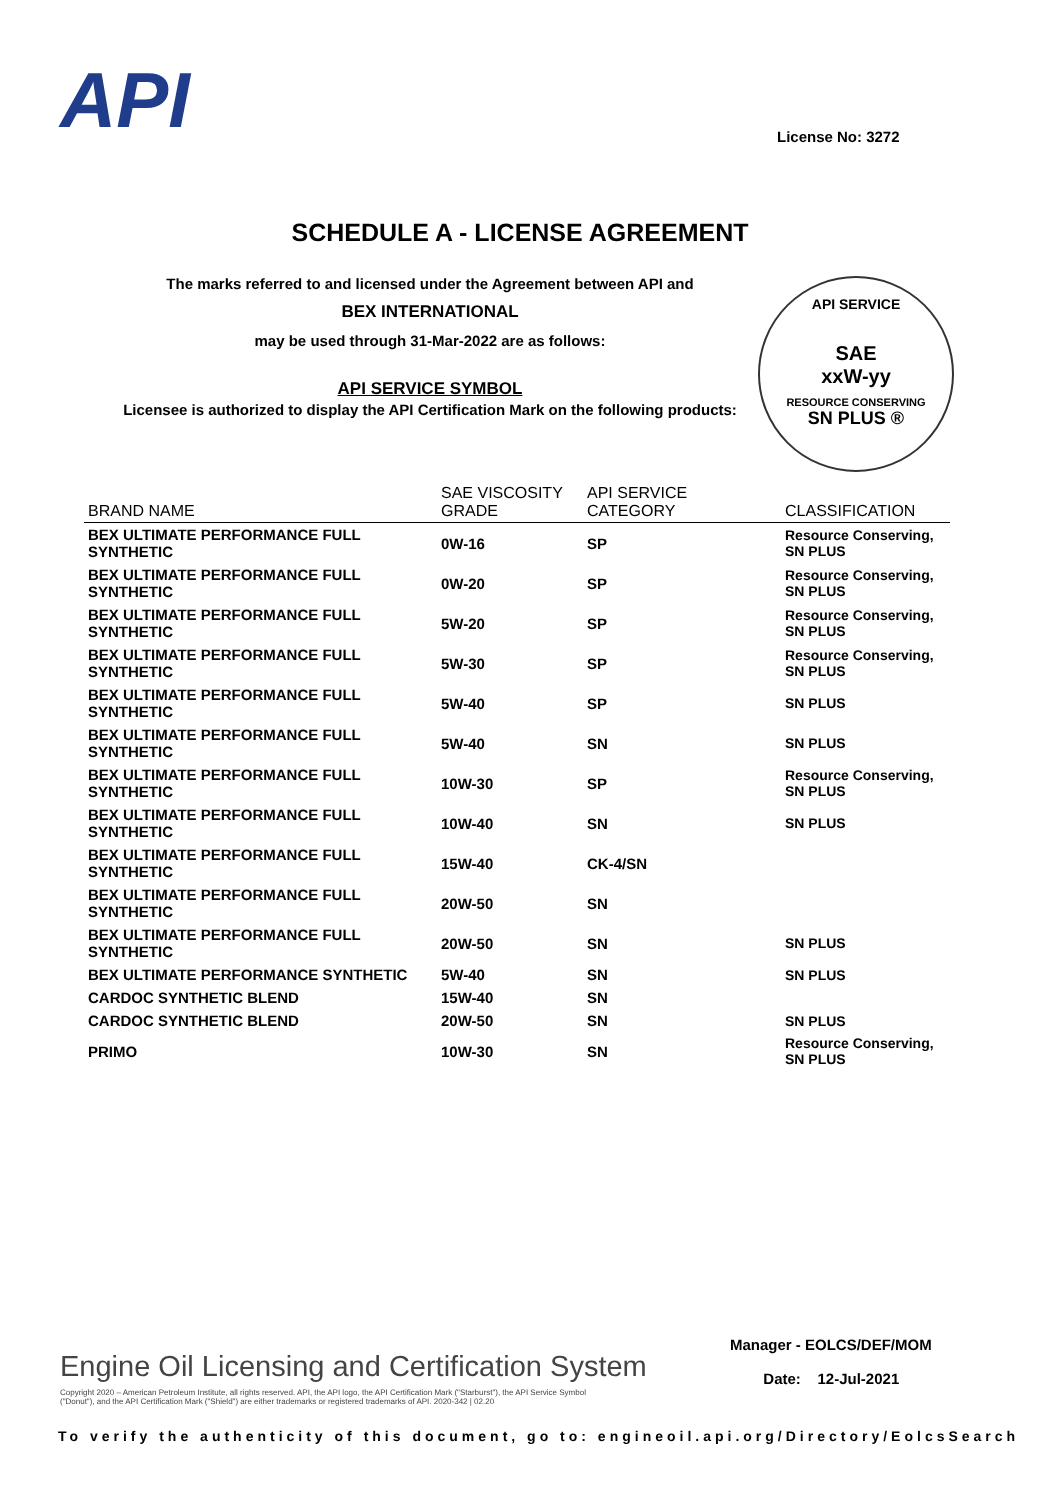API License No: 3272
SCHEDULE A - LICENSE AGREEMENT
The marks referred to and licensed under the Agreement between API and
BEX INTERNATIONAL
may be used through 31-Mar-2022 are as follows:
API SERVICE SYMBOL
Licensee is authorized to display the API Certification Mark on the following products:
API SERVICE
SAE
xxW-yy
RESOURCE CONSERVING
SN PLUS ®
| BRAND NAME | SAE VISCOSITY GRADE | API SERVICE CATEGORY | CLASSIFICATION |
| --- | --- | --- | --- |
| BEX ULTIMATE PERFORMANCE FULL SYNTHETIC | 0W-16 | SP | Resource Conserving, SN PLUS |
| BEX ULTIMATE PERFORMANCE FULL SYNTHETIC | 0W-20 | SP | Resource Conserving, SN PLUS |
| BEX ULTIMATE PERFORMANCE FULL SYNTHETIC | 5W-20 | SP | Resource Conserving, SN PLUS |
| BEX ULTIMATE PERFORMANCE FULL SYNTHETIC | 5W-30 | SP | Resource Conserving, SN PLUS |
| BEX ULTIMATE PERFORMANCE FULL SYNTHETIC | 5W-40 | SP | SN PLUS |
| BEX ULTIMATE PERFORMANCE FULL SYNTHETIC | 5W-40 | SN | SN PLUS |
| BEX ULTIMATE PERFORMANCE FULL SYNTHETIC | 10W-30 | SP | Resource Conserving, SN PLUS |
| BEX ULTIMATE PERFORMANCE FULL SYNTHETIC | 10W-40 | SN | SN PLUS |
| BEX ULTIMATE PERFORMANCE FULL SYNTHETIC | 15W-40 | CK-4/SN | |
| BEX ULTIMATE PERFORMANCE FULL SYNTHETIC | 20W-50 | SN | |
| BEX ULTIMATE PERFORMANCE FULL SYNTHETIC | 20W-50 | SN | SN PLUS |
| BEX ULTIMATE PERFORMANCE SYNTHETIC | 5W-40 | SN | SN PLUS |
| CARDOC SYNTHETIC BLEND | 15W-40 | SN | |
| CARDOC SYNTHETIC BLEND | 20W-50 | SN | SN PLUS |
| PRIMO | 10W-30 | SN | Resource Conserving, SN PLUS |
Engine Oil Licensing and Certification System
Copyright 2020 – American Petroleum Institute, all rights reserved. API, the API logo, the API Certification Mark ("Starburst"), the API Service Symbol ("Donut"), and the API Certification Mark ("Shield") are either trademarks or registered trademarks of API. 2020-342 | 02.20
Manager - EOLCS/DEF/MOM
Date: 12-Jul-2021
To verify the authenticity of this document, go to: engineoil.api.org/Directory/EolcsSearch